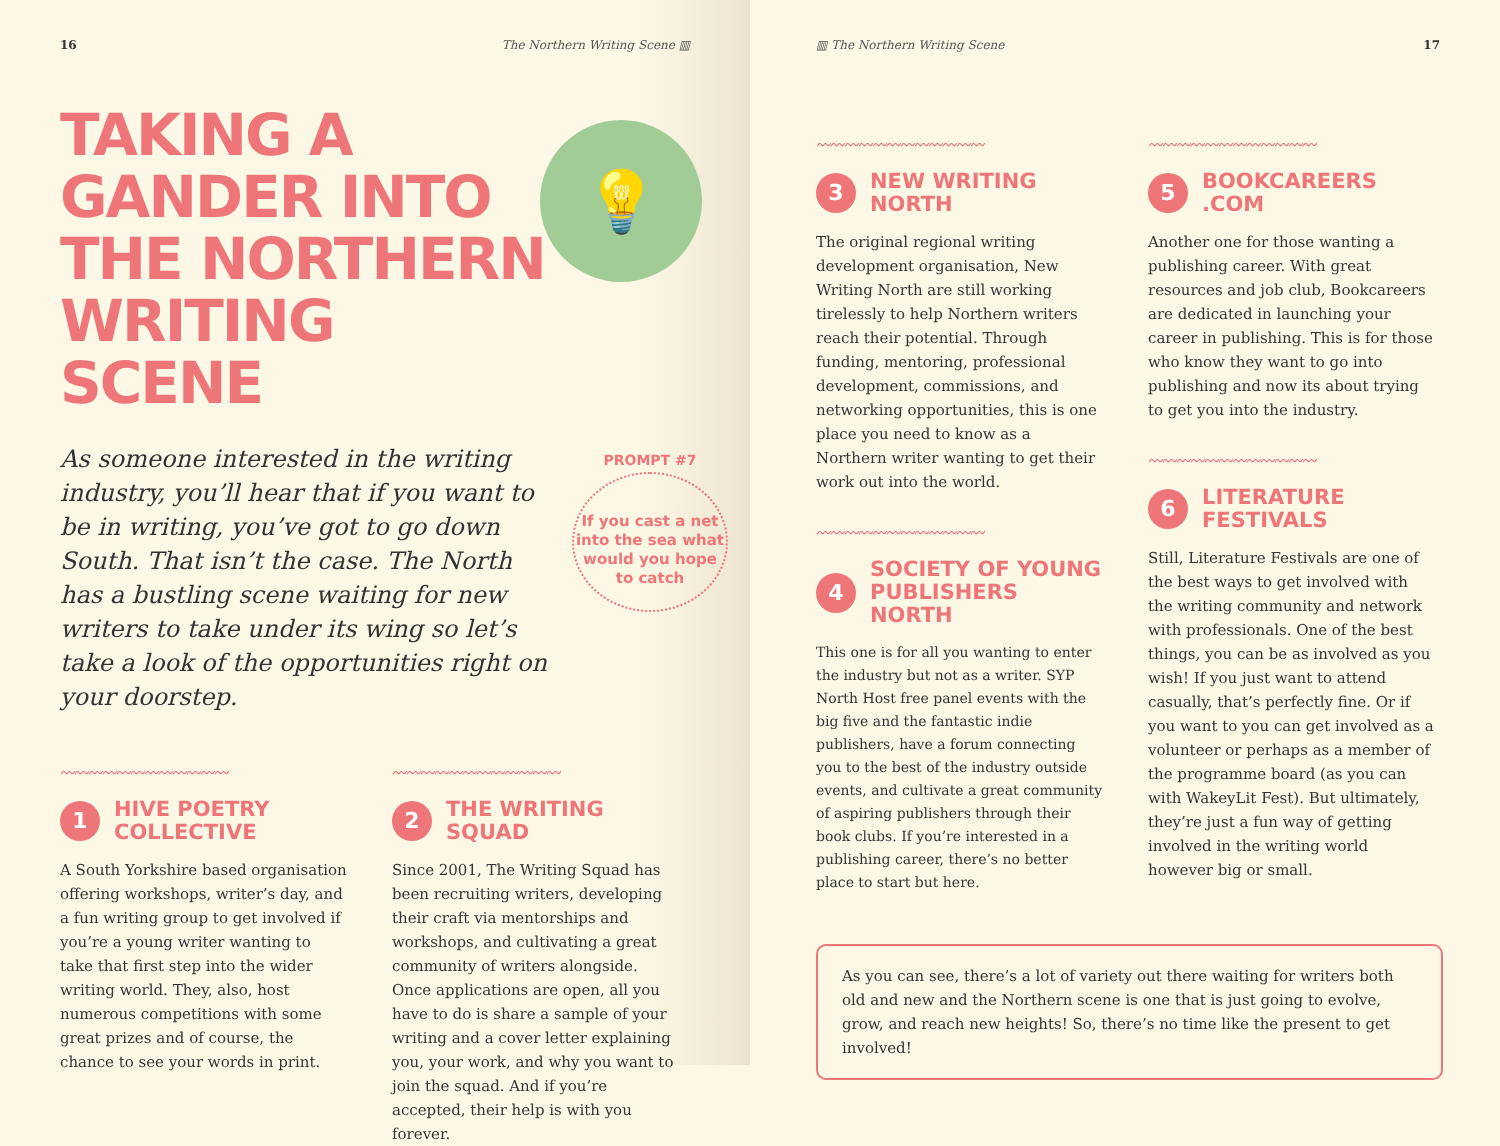16 The Northern Writing Scene ▥
TAKING A GANDER INTO THE NORTHERN WRITING SCENE
💡
As someone interested in the writing industry, you’ll hear that if you want to be in writing, you’ve got to go down South. That isn’t the case. The North has a bustling scene waiting for new writers to take under its wing so let’s take a look of the opportunities right on your doorstep.
PROMPT #7
If you cast a net into the sea what would you hope to catch
〰〰〰〰〰〰〰〰〰〰〰〰
1 HIVE POETRY COLLECTIVE
A South Yorkshire based organisation offering workshops, writer’s day, and a fun writing group to get involved if you’re a young writer wanting to take that first step into the wider writing world. They, also, host numerous competitions with some great prizes and of course, the chance to see your words in print.
〰〰〰〰〰〰〰〰〰〰〰〰
2 THE WRITING SQUAD
Since 2001, The Writing Squad has been recruiting writers, developing their craft via mentorships and workshops, and cultivating a great community of writers alongside. Once applications are open, all you have to do is share a sample of your writing and a cover letter explaining you, your work, and why you want to join the squad. And if you’re accepted, their help is with you forever.
▥ The Northern Writing Scene 17
〰〰〰〰〰〰〰〰〰〰〰〰
3 NEW WRITING NORTH
The original regional writing development organisation, New Writing North are still working tirelessly to help Northern writers reach their potential. Through funding, mentoring, professional development, commissions, and networking opportunities, this is one place you need to know as a Northern writer wanting to get their work out into the world.
〰〰〰〰〰〰〰〰〰〰〰〰
4 SOCIETY OF YOUNG PUBLISHERS NORTH
This one is for all you wanting to enter the industry but not as a writer. SYP North Host free panel events with the big five and the fantastic indie publishers, have a forum connecting you to the best of the industry outside events, and cultivate a great community of aspiring publishers through their book clubs. If you’re interested in a publishing career, there’s no better place to start but here.
〰〰〰〰〰〰〰〰〰〰〰〰
5 BOOKCAREERS .COM
Another one for those wanting a publishing career. With great resources and job club, Bookcareers are dedicated in launching your career in publishing. This is for those who know they want to go into publishing and now its about trying to get you into the industry.
〰〰〰〰〰〰〰〰〰〰〰〰
6 LITERATURE FESTIVALS
Still, Literature Festivals are one of the best ways to get involved with the writing community and network with professionals. One of the best things, you can be as involved as you wish! If you just want to attend casually, that’s perfectly fine. Or if you want to you can get involved as a volunteer or perhaps as a member of the programme board (as you can with WakeyLit Fest). But ultimately, they’re just a fun way of getting involved in the writing world however big or small.
As you can see, there’s a lot of variety out there waiting for writers both old and new and the Northern scene is one that is just going to evolve, grow, and reach new heights! So, there’s no time like the present to get involved!